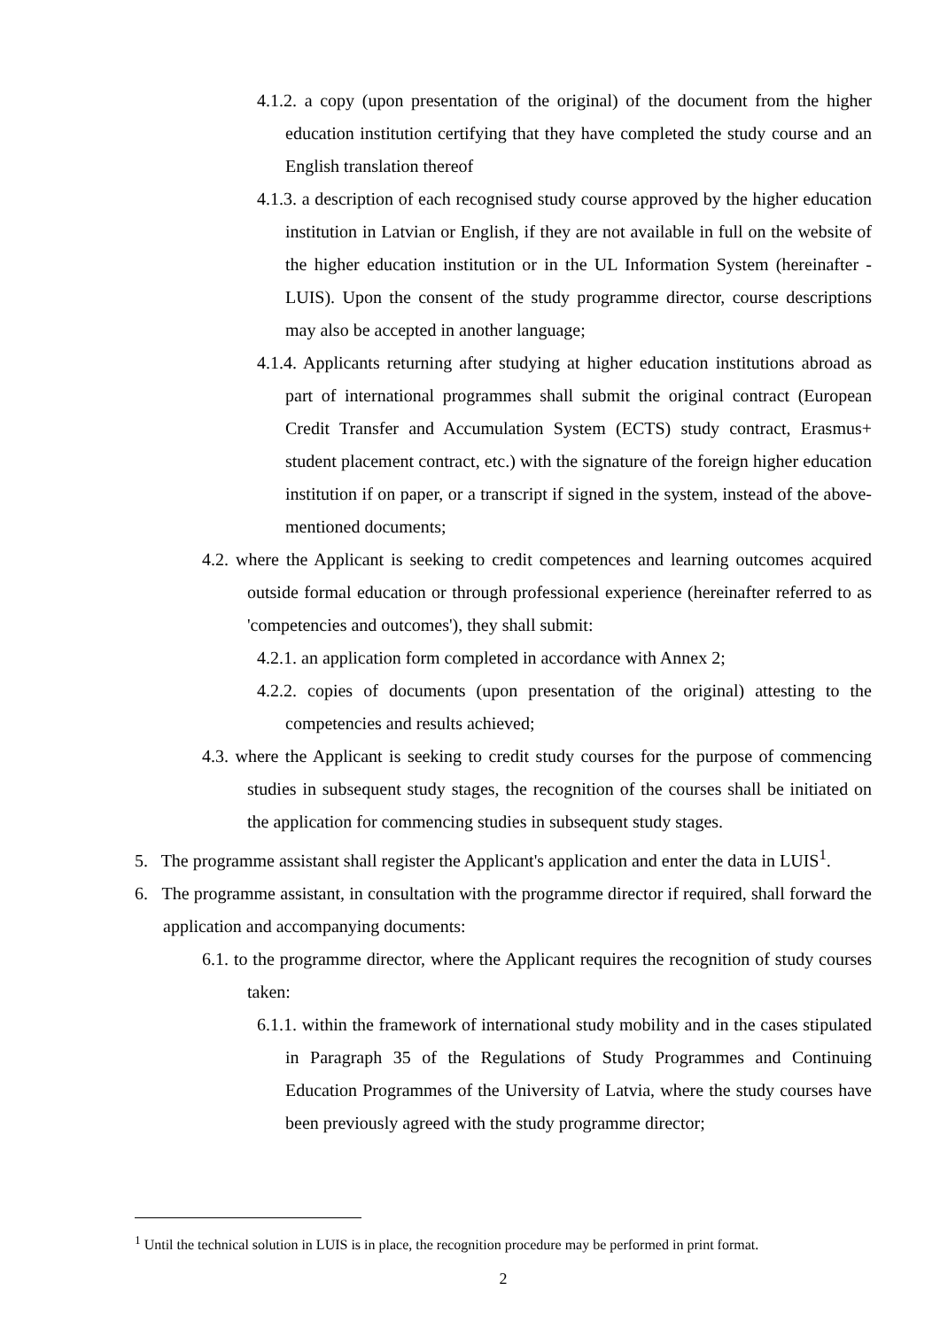4.1.2. a copy (upon presentation of the original) of the document from the higher education institution certifying that they have completed the study course and an English translation thereof
4.1.3. a description of each recognised study course approved by the higher education institution in Latvian or English, if they are not available in full on the website of the higher education institution or in the UL Information System (hereinafter - LUIS). Upon the consent of the study programme director, course descriptions may also be accepted in another language;
4.1.4. Applicants returning after studying at higher education institutions abroad as part of international programmes shall submit the original contract (European Credit Transfer and Accumulation System (ECTS) study contract, Erasmus+ student placement contract, etc.) with the signature of the foreign higher education institution if on paper, or a transcript if signed in the system, instead of the above-mentioned documents;
4.2. where the Applicant is seeking to credit competences and learning outcomes acquired outside formal education or through professional experience (hereinafter referred to as 'competencies and outcomes'), they shall submit:
4.2.1. an application form completed in accordance with Annex 2;
4.2.2. copies of documents (upon presentation of the original) attesting to the competencies and results achieved;
4.3. where the Applicant is seeking to credit study courses for the purpose of commencing studies in subsequent study stages, the recognition of the courses shall be initiated on the application for commencing studies in subsequent study stages.
5. The programme assistant shall register the Applicant's application and enter the data in LUIS<sup>1</sup>.
6. The programme assistant, in consultation with the programme director if required, shall forward the application and accompanying documents:
6.1. to the programme director, where the Applicant requires the recognition of study courses taken:
6.1.1. within the framework of international study mobility and in the cases stipulated in Paragraph 35 of the Regulations of Study Programmes and Continuing Education Programmes of the University of Latvia, where the study courses have been previously agreed with the study programme director;
<sup>1</sup> Until the technical solution in LUIS is in place, the recognition procedure may be performed in print format.
2